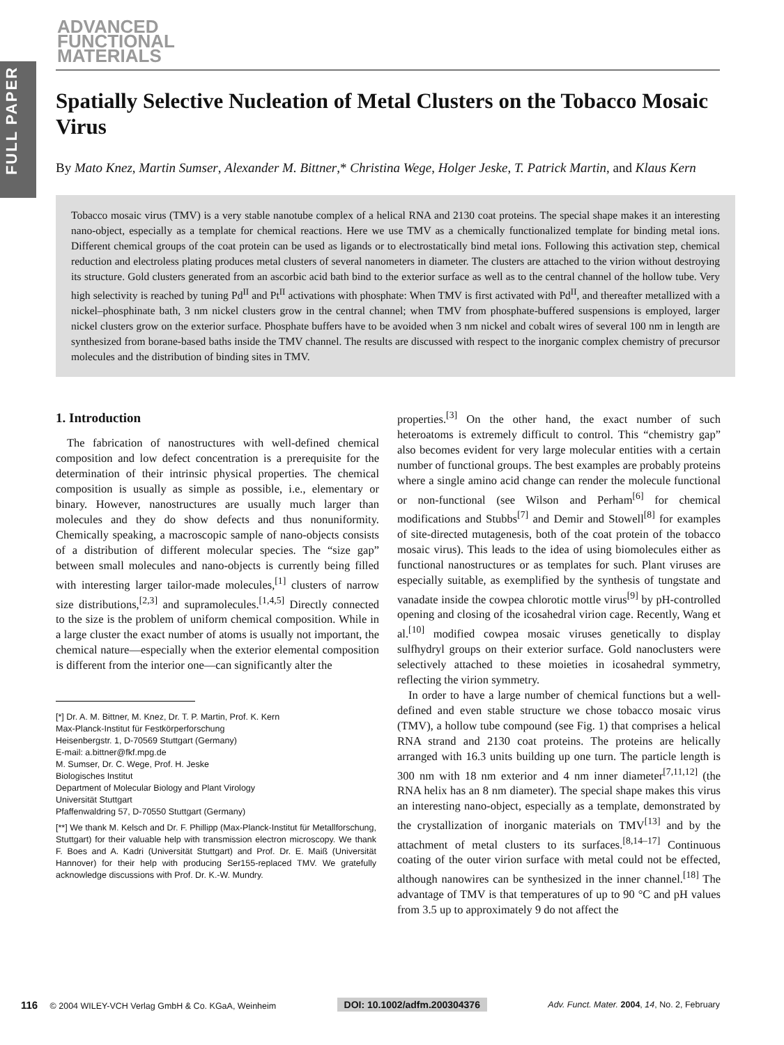FULL PAPER
ADVANCED
FUNCTIONAL
MATERIALS
Spatially Selective Nucleation of Metal Clusters on the Tobacco Mosaic Virus
By Mato Knez, Martin Sumser, Alexander M. Bittner,* Christina Wege, Holger Jeske, T. Patrick Martin, and Klaus Kern
Tobacco mosaic virus (TMV) is a very stable nanotube complex of a helical RNA and 2130 coat proteins. The special shape makes it an interesting nano-object, especially as a template for chemical reactions. Here we use TMV as a chemically functionalized template for binding metal ions. Different chemical groups of the coat protein can be used as ligands or to electrostatically bind metal ions. Following this activation step, chemical reduction and electroless plating produces metal clusters of several nanometers in diameter. The clusters are attached to the virion without destroying its structure. Gold clusters generated from an ascorbic acid bath bind to the exterior surface as well as to the central channel of the hollow tube. Very high selectivity is reached by tuning Pd<sup>II</sup> and Pt<sup>II</sup> activations with phosphate: When TMV is first activated with Pd<sup>II</sup>, and thereafter metallized with a nickel–phosphinate bath, 3 nm nickel clusters grow in the central channel; when TMV from phosphate-buffered suspensions is employed, larger nickel clusters grow on the exterior surface. Phosphate buffers have to be avoided when 3 nm nickel and cobalt wires of several 100 nm in length are synthesized from borane-based baths inside the TMV channel. The results are discussed with respect to the inorganic complex chemistry of precursor molecules and the distribution of binding sites in TMV.
1. Introduction
The fabrication of nanostructures with well-defined chemical composition and low defect concentration is a prerequisite for the determination of their intrinsic physical properties. The chemical composition is usually as simple as possible, i.e., elementary or binary. However, nanostructures are usually much larger than molecules and they do show defects and thus nonuniformity. Chemically speaking, a macroscopic sample of nano-objects consists of a distribution of different molecular species. The “size gap” between small molecules and nano-objects is currently being filled with interesting larger tailor-made molecules,<sup>[1]</sup> clusters of narrow size distributions,<sup>[2,3]</sup> and supramolecules.<sup>[1,4,5]</sup> Directly connected to the size is the problem of uniform chemical composition. While in a large cluster the exact number of atoms is usually not important, the chemical nature—especially when the exterior elemental composition is different from the interior one—can significantly alter the
[*] Dr. A. M. Bittner, M. Knez, Dr. T. P. Martin, Prof. K. Kern
Max-Planck-Institut für Festkörperforschung
Heisenbergstr. 1, D-70569 Stuttgart (Germany)
E-mail: a.bittner@fkf.mpg.de
M. Sumser, Dr. C. Wege, Prof. H. Jeske
Biologisches Institut
Department of Molecular Biology and Plant Virology
Universität Stuttgart
Pfaffenwaldring 57, D-70550 Stuttgart (Germany)
[**] We thank M. Kelsch and Dr. F. Phillipp (Max-Planck-Institut für Metallforschung, Stuttgart) for their valuable help with transmission electron microscopy. We thank F. Boes and A. Kadri (Universität Stuttgart) and Prof. Dr. E. Maiß (Universität Hannover) for their help with producing Ser155-replaced TMV. We gratefully acknowledge discussions with Prof. Dr. K.-W. Mundry.
properties.<sup>[3]</sup> On the other hand, the exact number of such heteroatoms is extremely difficult to control. This “chemistry gap” also becomes evident for very large molecular entities with a certain number of functional groups. The best examples are probably proteins where a single amino acid change can render the molecule functional or non-functional (see Wilson and Perham<sup>[6]</sup> for chemical modifications and Stubbs<sup>[7]</sup> and Demir and Stowell<sup>[8]</sup> for examples of site-directed mutagenesis, both of the coat protein of the tobacco mosaic virus). This leads to the idea of using biomolecules either as functional nanostructures or as templates for such. Plant viruses are especially suitable, as exemplified by the synthesis of tungstate and vanadate inside the cowpea chlorotic mottle virus<sup>[9]</sup> by pH-controlled opening and closing of the icosahedral virion cage. Recently, Wang et al.<sup>[10]</sup> modified cowpea mosaic viruses genetically to display sulfhydryl groups on their exterior surface. Gold nanoclusters were selectively attached to these moieties in icosahedral symmetry, reflecting the virion symmetry.
In order to have a large number of chemical functions but a well-defined and even stable structure we chose tobacco mosaic virus (TMV), a hollow tube compound (see Fig. 1) that comprises a helical RNA strand and 2130 coat proteins. The proteins are helically arranged with 16.3 units building up one turn. The particle length is 300 nm with 18 nm exterior and 4 nm inner diameter<sup>[7,11,12]</sup> (the RNA helix has an 8 nm diameter). The special shape makes this virus an interesting nano-object, especially as a template, demonstrated by the crystallization of inorganic materials on TMV<sup>[13]</sup> and by the attachment of metal clusters to its surfaces.<sup>[8,14–17]</sup> Continuous coating of the outer virion surface with metal could not be effected, although nanowires can be synthesized in the inner channel.<sup>[18]</sup> The advantage of TMV is that temperatures of up to 90 °C and pH values from 3.5 up to approximately 9 do not affect the
116 © 2004 WILEY-VCH Verlag GmbH & Co. KGaA, Weinheim DOI: 10.1002/adfm.200304376 Adv. Funct. Mater. 2004, 14, No. 2, February